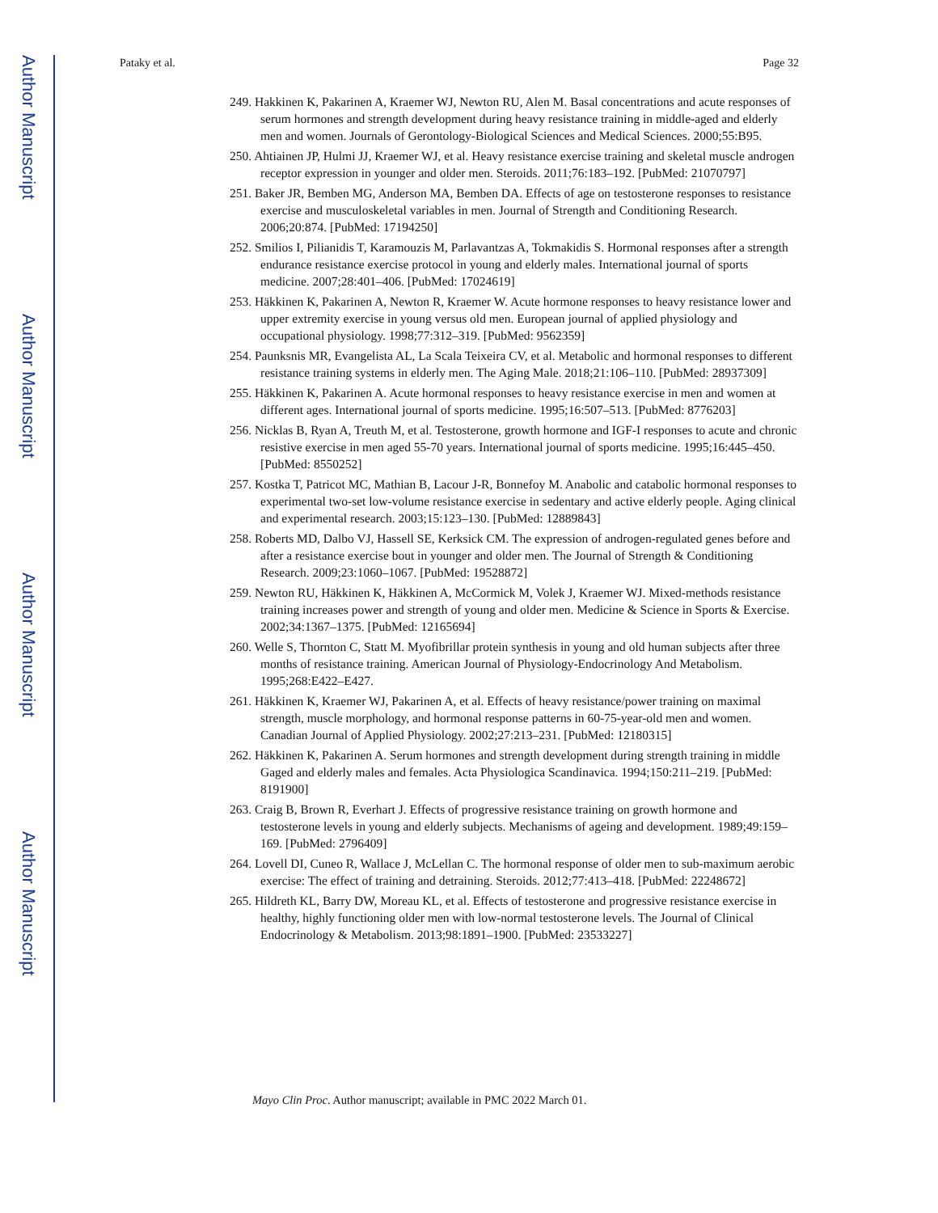Author Manuscript
Author Manuscript
Author Manuscript
Author Manuscript
Pataky et al. Page 32
249. Hakkinen K, Pakarinen A, Kraemer WJ, Newton RU, Alen M. Basal concentrations and acute responses of serum hormones and strength development during heavy resistance training in middle-aged and elderly men and women. Journals of Gerontology-Biological Sciences and Medical Sciences. 2000;55:B95.
250. Ahtiainen JP, Hulmi JJ, Kraemer WJ, et al. Heavy resistance exercise training and skeletal muscle androgen receptor expression in younger and older men. Steroids. 2011;76:183–192. [PubMed: 21070797]
251. Baker JR, Bemben MG, Anderson MA, Bemben DA. Effects of age on testosterone responses to resistance exercise and musculoskeletal variables in men. Journal of Strength and Conditioning Research. 2006;20:874. [PubMed: 17194250]
252. Smilios I, Pilianidis T, Karamouzis M, Parlavantzas A, Tokmakidis S. Hormonal responses after a strength endurance resistance exercise protocol in young and elderly males. International journal of sports medicine. 2007;28:401–406. [PubMed: 17024619]
253. Häkkinen K, Pakarinen A, Newton R, Kraemer W. Acute hormone responses to heavy resistance lower and upper extremity exercise in young versus old men. European journal of applied physiology and occupational physiology. 1998;77:312–319. [PubMed: 9562359]
254. Paunksnis MR, Evangelista AL, La Scala Teixeira CV, et al. Metabolic and hormonal responses to different resistance training systems in elderly men. The Aging Male. 2018;21:106–110. [PubMed: 28937309]
255. Häkkinen K, Pakarinen A. Acute hormonal responses to heavy resistance exercise in men and women at different ages. International journal of sports medicine. 1995;16:507–513. [PubMed: 8776203]
256. Nicklas B, Ryan A, Treuth M, et al. Testosterone, growth hormone and IGF-I responses to acute and chronic resistive exercise in men aged 55-70 years. International journal of sports medicine. 1995;16:445–450. [PubMed: 8550252]
257. Kostka T, Patricot MC, Mathian B, Lacour J-R, Bonnefoy M. Anabolic and catabolic hormonal responses to experimental two-set low-volume resistance exercise in sedentary and active elderly people. Aging clinical and experimental research. 2003;15:123–130. [PubMed: 12889843]
258. Roberts MD, Dalbo VJ, Hassell SE, Kerksick CM. The expression of androgen-regulated genes before and after a resistance exercise bout in younger and older men. The Journal of Strength & Conditioning Research. 2009;23:1060–1067. [PubMed: 19528872]
259. Newton RU, Häkkinen K, Häkkinen A, McCormick M, Volek J, Kraemer WJ. Mixed-methods resistance training increases power and strength of young and older men. Medicine & Science in Sports & Exercise. 2002;34:1367–1375. [PubMed: 12165694]
260. Welle S, Thornton C, Statt M. Myofibrillar protein synthesis in young and old human subjects after three months of resistance training. American Journal of Physiology-Endocrinology And Metabolism. 1995;268:E422–E427.
261. Häkkinen K, Kraemer WJ, Pakarinen A, et al. Effects of heavy resistance/power training on maximal strength, muscle morphology, and hormonal response patterns in 60-75-year-old men and women. Canadian Journal of Applied Physiology. 2002;27:213–231. [PubMed: 12180315]
262. Häkkinen K, Pakarinen A. Serum hormones and strength development during strength training in middle Gaged and elderly males and females. Acta Physiologica Scandinavica. 1994;150:211–219. [PubMed: 8191900]
263. Craig B, Brown R, Everhart J. Effects of progressive resistance training on growth hormone and testosterone levels in young and elderly subjects. Mechanisms of ageing and development. 1989;49:159–169. [PubMed: 2796409]
264. Lovell DI, Cuneo R, Wallace J, McLellan C. The hormonal response of older men to sub-maximum aerobic exercise: The effect of training and detraining. Steroids. 2012;77:413–418. [PubMed: 22248672]
265. Hildreth KL, Barry DW, Moreau KL, et al. Effects of testosterone and progressive resistance exercise in healthy, highly functioning older men with low-normal testosterone levels. The Journal of Clinical Endocrinology & Metabolism. 2013;98:1891–1900. [PubMed: 23533227]
Mayo Clin Proc. Author manuscript; available in PMC 2022 March 01.